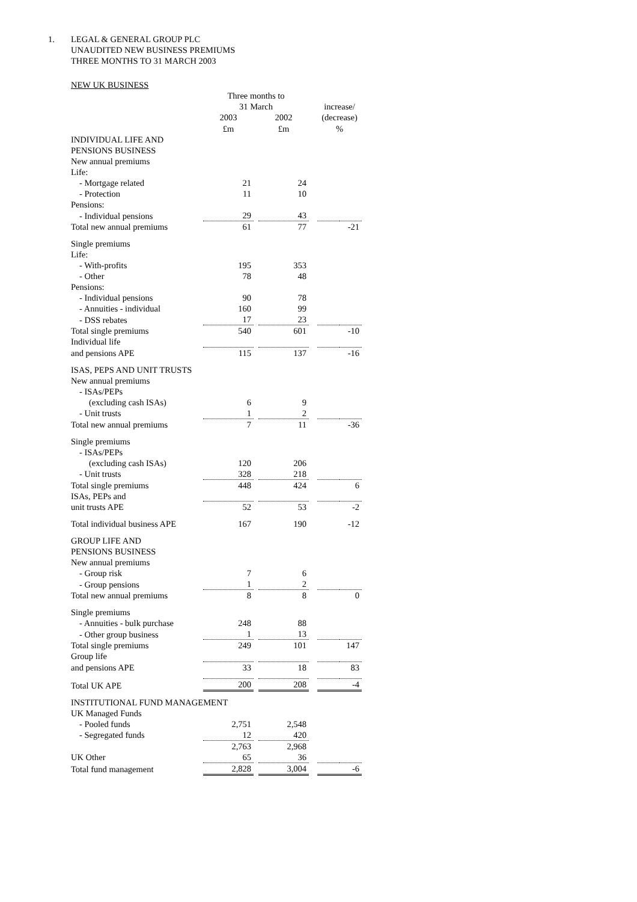1. LEGAL & GENERAL GROUP PLC
UNAUDITED NEW BUSINESS PREMIUMS
THREE MONTHS TO 31 MARCH 2003
| NEW UK BUSINESS | | | | | | |
| | Three months to | | | | | |
| | 31 March | | | | increase/ | |
| | 2003 | | 2002 | | (decrease) | |
| | £m | | £m | | % | |
| INDIVIDUAL LIFE AND PENSIONS BUSINESS | | | | | | |
| New annual premiums | | | | | | |
| Life: | | | | | | |
| - Mortgage related | 21 | | 24 | | | |
| - Protection | 11 | | 10 | | | |
| Pensions: | | | | | | |
| - Individual pensions | 29 | | 43 | | | |
| Total new annual premiums | 61 | | 77 | | -21 | |
| Single premiums | | | | | | |
| Life: | | | | | | |
| - With-profits | 195 | | 353 | | | |
| - Other | 78 | | 48 | | | |
| Pensions: | | | | | | |
| - Individual pensions | 90 | | 78 | | | |
| - Annuities - individual | 160 | | 99 | | | |
| - DSS rebates | 17 | | 23 | | | |
| Total single premiums | 540 | | 601 | | -10 | |
| Individual life | | | | | | |
| and pensions APE | 115 | | 137 | | -16 | |
| ISAS, PEPS AND UNIT TRUSTS | | | | | | |
| New annual premiums | | | | | | |
| - ISAs/PEPs | | | | | | |
| (excluding cash ISAs) | 6 | | 9 | | | |
| - Unit trusts | 1 | | 2 | | | |
| Total new annual premiums | 7 | | 11 | | -36 | |
| Single premiums | | | | | | |
| - ISAs/PEPs | | | | | | |
| (excluding cash ISAs) | 120 | | 206 | | | |
| - Unit trusts | 328 | | 218 | | | |
| Total single premiums | 448 | | 424 | | 6 | |
| ISAs, PEPs and | | | | | | |
| unit trusts APE | 52 | | 53 | | -2 | |
| Total individual business APE | 167 | | 190 | | -12 | |
| GROUP LIFE AND PENSIONS BUSINESS | | | | | | |
| New annual premiums | | | | | | |
| - Group risk | 7 | | 6 | | | |
| - Group pensions | 1 | | 2 | | | |
| Total new annual premiums | 8 | | 8 | | 0 | |
| Single premiums | | | | | | |
| - Annuities - bulk purchase | 248 | | 88 | | | |
| - Other group business | 1 | | 13 | | | |
| Total single premiums | 249 | | 101 | | 147 | |
| Group life | | | | | | |
| and pensions APE | 33 | | 18 | | 83 | |
| Total UK APE | 200 | | 208 | | -4 | |
| INSTITUTIONAL FUND MANAGEMENT | | | | | | |
| UK Managed Funds | | | | | | |
| - Pooled funds | 2,751 | | 2,548 | | | |
| - Segregated funds | 12 | | 420 | | | |
| | 2,763 | | 2,968 | | | |
| UK Other | 65 | | 36 | | | |
| Total fund management | 2,828 | | 3,004 | | -6 | |